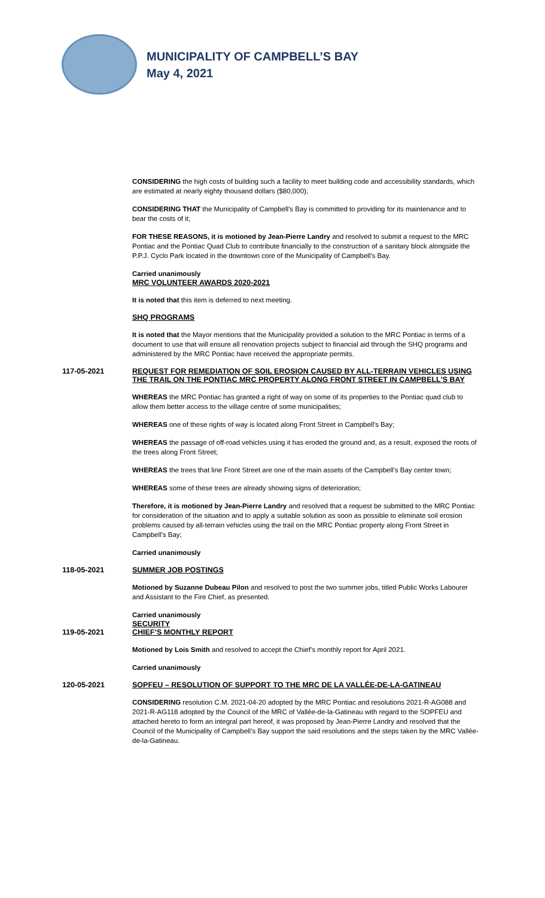MUNICIPALITY OF CAMPBELL’S BAY
May 4, 2021
CONSIDERING the high costs of building such a facility to meet building code and accessibility standards, which are estimated at nearly eighty thousand dollars ($80,000);
CONSIDERING THAT the Municipality of Campbell's Bay is committed to providing for its maintenance and to bear the costs of it;
FOR THESE REASONS, it is motioned by Jean-Pierre Landry and resolved to submit a request to the MRC Pontiac and the Pontiac Quad Club to contribute financially to the construction of a sanitary block alongside the P.P.J. Cyclo Park located in the downtown core of the Municipality of Campbell's Bay.
Carried unanimously
MRC VOLUNTEER AWARDS 2020-2021
It is noted that this item is deferred to next meeting.
SHQ PROGRAMS
It is noted that the Mayor mentions that the Municipality provided a solution to the MRC Pontiac in terms of a document to use that will ensure all renovation projects subject to financial aid through the SHQ programs and administered by the MRC Pontiac have received the appropriate permits.
117-05-2021 REQUEST FOR REMEDIATION OF SOIL EROSION CAUSED BY ALL-TERRAIN VEHICLES USING THE TRAIL ON THE PONTIAC MRC PROPERTY ALONG FRONT STREET IN CAMPBELL'S BAY
WHEREAS the MRC Pontiac has granted a right of way on some of its properties to the Pontiac quad club to allow them better access to the village centre of some municipalities;
WHEREAS one of these rights of way is located along Front Street in Campbell's Bay;
WHEREAS the passage of off-road vehicles using it has eroded the ground and, as a result, exposed the roots of the trees along Front Street;
WHEREAS the trees that line Front Street are one of the main assets of the Campbell's Bay center town;
WHEREAS some of these trees are already showing signs of deterioration;
Therefore, it is motioned by Jean-Pierre Landry and resolved that a request be submitted to the MRC Pontiac for consideration of the situation and to apply a suitable solution as soon as possible to eliminate soil erosion problems caused by all-terrain vehicles using the trail on the MRC Pontiac property along Front Street in Campbell's Bay;
Carried unanimously
118-05-2021 SUMMER JOB POSTINGS
Motioned by Suzanne Dubeau Pilon and resolved to post the two summer jobs, titled Public Works Labourer and Assistant to the Fire Chief, as presented.
Carried unanimously
SECURITY
119-05-2021 CHIEF’S MONTHLY REPORT
Motioned by Lois Smith and resolved to accept the Chief’s monthly report for April 2021.
Carried unanimously
120-05-2021 SOPFEU – RESOLUTION OF SUPPORT TO THE MRC DE LA VALLÉE-DE-LA-GATINEAU
CONSIDERING resolution C.M. 2021-04-20 adopted by the MRC Pontiac and resolutions 2021-R-AG088 and 2021-R-AG118 adopted by the Council of the MRC of Vallée-de-la-Gatineau with regard to the SOPFEU and attached hereto to form an integral part hereof, it was proposed by Jean-Pierre Landry and resolved that the Council of the Municipality of Campbell’s Bay support the said resolutions and the steps taken by the MRC Vallée-de-la-Gatineau.